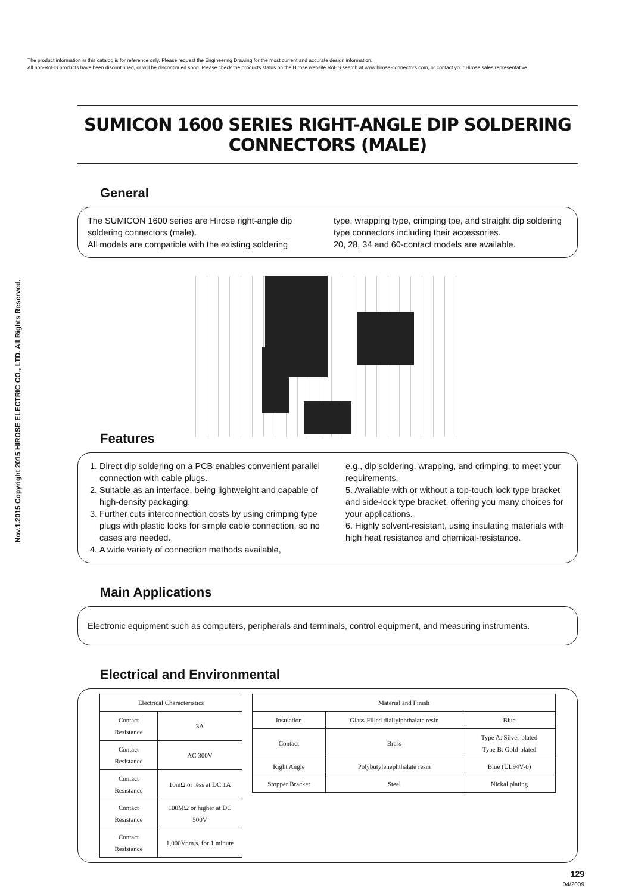The product information in this catalog is for reference only. Please request the Engineering Drawing for the most current and accurate design information.
All non-RoHS products have been discontinued, or will be discontinued soon. Please check the products status on the Hirose website RoHS search at www.hirose-connectors.com, or contact your Hirose sales representative.
Nov.1.2015 Copyright 2015 HIROSE ELECTRIC CO., LTD. All Rights Reserved.
SUMICON 1600 SERIES RIGHT-ANGLE DIP SOLDERING CONNECTORS (MALE)
General
The SUMICON 1600 series are Hirose right-angle dip soldering connectors (male).
All models are compatible with the existing soldering
type, wrapping type, crimping tpe, and straight dip soldering type connectors including their accessories.
20, 28, 34 and 60-contact models are available.
Features
1. Direct dip soldering on a PCB enables convenient parallel connection with cable plugs.
2. Suitable as an interface, being lightweight and capable of high-density packaging.
3. Further cuts interconnection costs by using crimping type plugs with plastic locks for simple cable connection, so no cases are needed.
4. A wide variety of connection methods available,
e.g., dip soldering, wrapping, and crimping, to meet your requirements.
5. Available with or without a top-touch lock type bracket and side-lock type bracket, offering you many choices for your applications.
6. Highly solvent-resistant, using insulating materials with high heat resistance and chemical-resistance.
Main Applications
Electronic equipment such as computers, peripherals and terminals, control equipment, and measuring instruments.
Electrical and Environmental
| Electrical Characteristics | |
| --- | --- |
| Contact Resistance | 3A |
| Contact Resistance | AC 300V |
| Contact Resistance | 10mΩ or less at DC 1A |
| Contact Resistance | 100MΩ or higher at DC 500V |
| Contact Resistance | 1,000Vr.m.s. for 1 minute |
| Material and Finish | | |
| --- | --- | --- |
| Insulation | Glass-Filled diallylphthalate resin | Blue |
| Contact | Brass | Type A: Silver-plated Type B: Gold-plated |
| Right Angle | Polybutylenephthalate resin | Blue (UL94V-0) |
| Stopper Bracket | Steel | Nickal plating |
129
04/2009